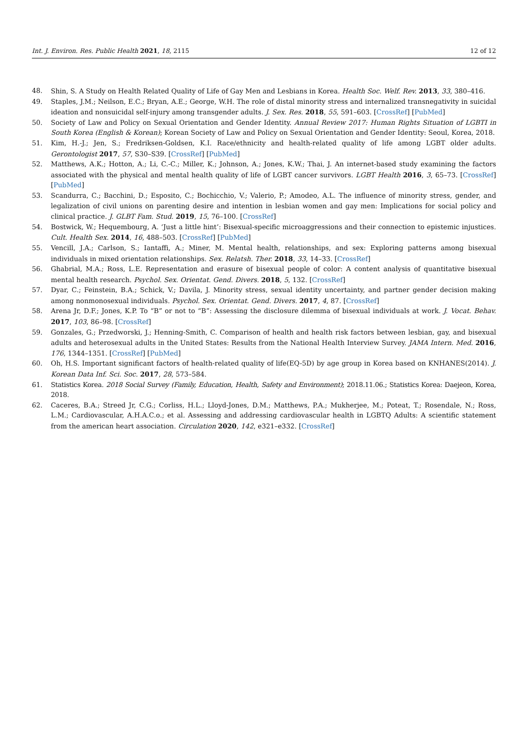Int. J. Environ. Res. Public Health 2021, 18, 2115 12 of 12
48. Shin, S. A Study on Health Related Quality of Life of Gay Men and Lesbians in Korea. Health Soc. Welf. Rev. 2013, 33, 380–416.
49. Staples, J.M.; Neilson, E.C.; Bryan, A.E.; George, W.H. The role of distal minority stress and internalized transnegativity in suicidal ideation and nonsuicidal self-injury among transgender adults. J. Sex. Res. 2018, 55, 591–603. [CrossRef] [PubMed]
50. Society of Law and Policy on Sexual Orientation and Gender Identity. Annual Review 2017: Human Rights Situation of LGBTI in South Korea (English & Korean); Korean Society of Law and Policy on Sexual Orientation and Gender Identity: Seoul, Korea, 2018.
51. Kim, H.-J.; Jen, S.; Fredriksen-Goldsen, K.I. Race/ethnicity and health-related quality of life among LGBT older adults. Gerontologist 2017, 57, S30–S39. [CrossRef] [PubMed]
52. Matthews, A.K.; Hotton, A.; Li, C.-C.; Miller, K.; Johnson, A.; Jones, K.W.; Thai, J. An internet-based study examining the factors associated with the physical and mental health quality of life of LGBT cancer survivors. LGBT Health 2016, 3, 65–73. [CrossRef] [PubMed]
53. Scandurra, C.; Bacchini, D.; Esposito, C.; Bochicchio, V.; Valerio, P.; Amodeo, A.L. The influence of minority stress, gender, and legalization of civil unions on parenting desire and intention in lesbian women and gay men: Implications for social policy and clinical practice. J. GLBT Fam. Stud. 2019, 15, 76–100. [CrossRef]
54. Bostwick, W.; Hequembourg, A. ‘Just a little hint’: Bisexual-specific microaggressions and their connection to epistemic injustices. Cult. Health Sex. 2014, 16, 488–503. [CrossRef] [PubMed]
55. Vencill, J.A.; Carlson, S.; Iantaffi, A.; Miner, M. Mental health, relationships, and sex: Exploring patterns among bisexual individuals in mixed orientation relationships. Sex. Relatsh. Ther. 2018, 33, 14–33. [CrossRef]
56. Ghabrial, M.A.; Ross, L.E. Representation and erasure of bisexual people of color: A content analysis of quantitative bisexual mental health research. Psychol. Sex. Orientat. Gend. Divers. 2018, 5, 132. [CrossRef]
57. Dyar, C.; Feinstein, B.A.; Schick, V.; Davila, J. Minority stress, sexual identity uncertainty, and partner gender decision making among nonmonosexual individuals. Psychol. Sex. Orientat. Gend. Divers. 2017, 4, 87. [CrossRef]
58. Arena Jr, D.F.; Jones, K.P. To “B” or not to “B”: Assessing the disclosure dilemma of bisexual individuals at work. J. Vocat. Behav. 2017, 103, 86–98. [CrossRef]
59. Gonzales, G.; Przedworski, J.; Henning-Smith, C. Comparison of health and health risk factors between lesbian, gay, and bisexual adults and heterosexual adults in the United States: Results from the National Health Interview Survey. JAMA Intern. Med. 2016, 176, 1344–1351. [CrossRef] [PubMed]
60. Oh, H.S. Important significant factors of health-related quality of life(EQ-5D) by age group in Korea based on KNHANES(2014). J. Korean Data Inf. Sci. Soc. 2017, 28, 573–584.
61. Statistics Korea. 2018 Social Survey (Family, Education, Health, Safety and Environment); 2018.11.06.; Statistics Korea: Daejeon, Korea, 2018.
62. Caceres, B.A.; Streed Jr, C.G.; Corliss, H.L.; Lloyd-Jones, D.M.; Matthews, P.A.; Mukherjee, M.; Poteat, T.; Rosendale, N.; Ross, L.M.; Cardiovascular, A.H.A.C.o.; et al. Assessing and addressing cardiovascular health in LGBTQ Adults: A scientific statement from the american heart association. Circulation 2020, 142, e321–e332. [CrossRef]